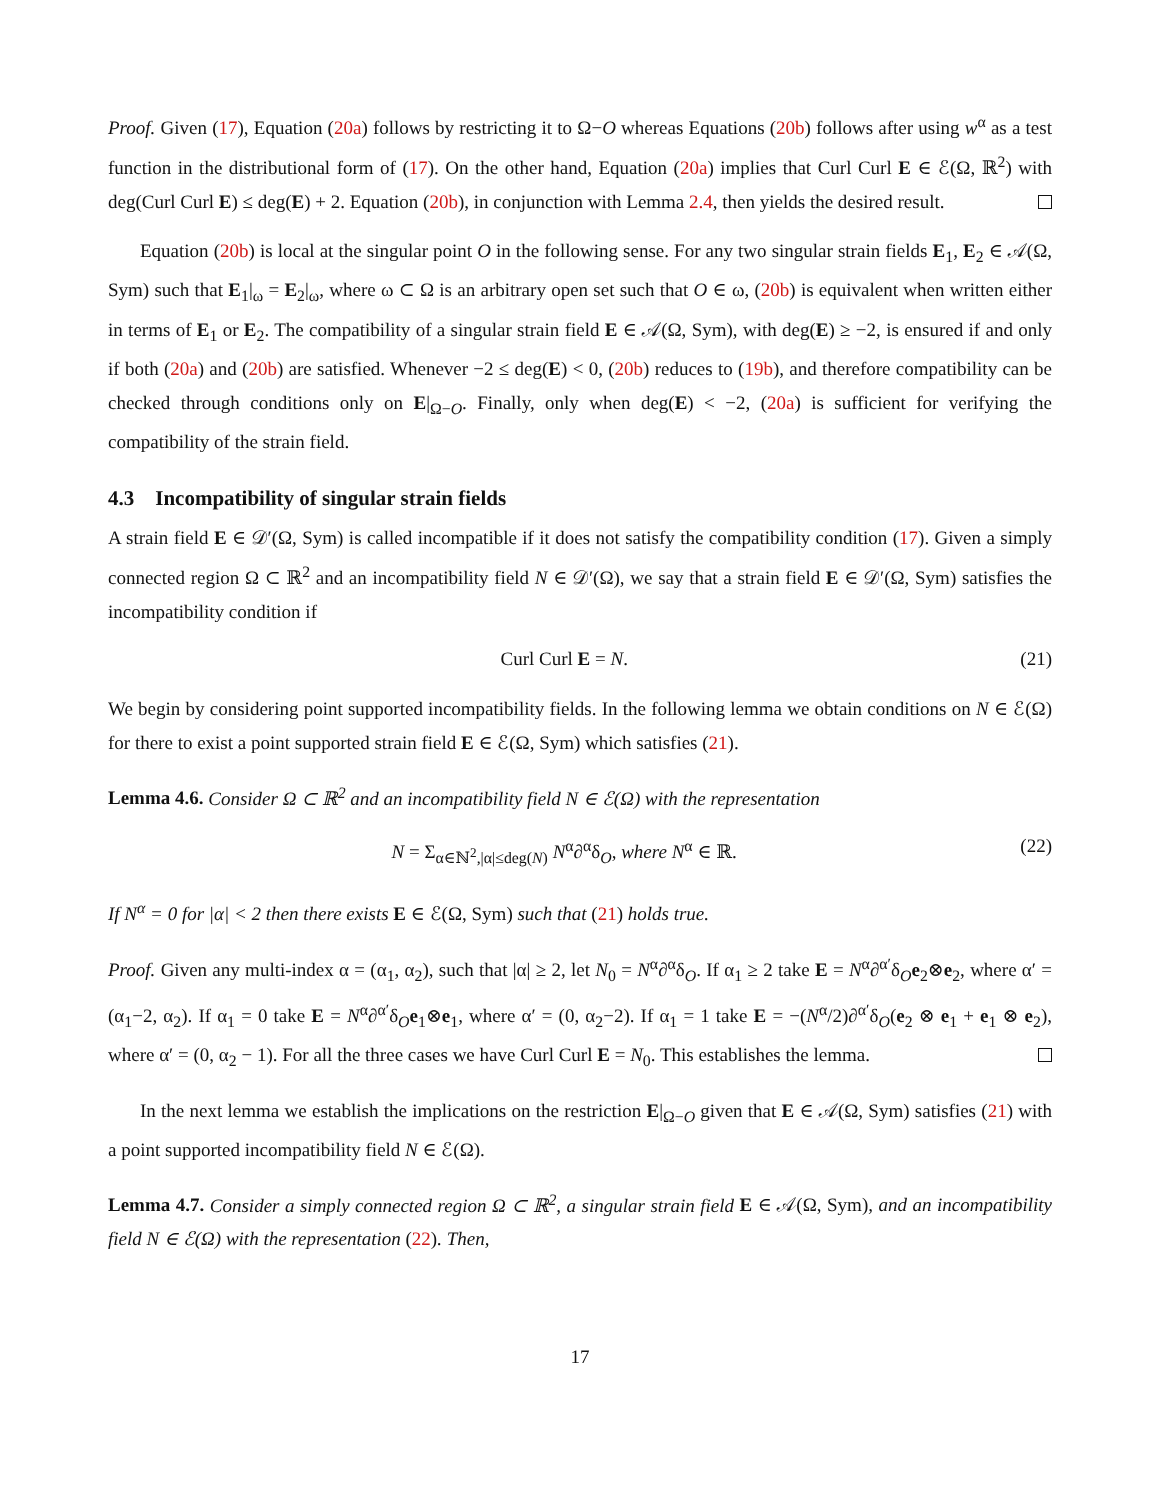Proof. Given (17), Equation (20a) follows by restricting it to Ω−O whereas Equations (20b) follows after using w<sup>α</sup> as a test function in the distributional form of (17). On the other hand, Equation (20a) implies that Curl Curl E ∈ ℰ(Ω, ℝ<sup>2</sup>) with deg(Curl Curl E) ≤ deg(E) + 2. Equation (20b), in conjunction with Lemma 2.4, then yields the desired result.
Equation (20b) is local at the singular point O in the following sense. For any two singular strain fields E<sub>1</sub>, E<sub>2</sub> ∈ 𝒜(Ω, Sym) such that E<sub>1</sub>|<sub>ω</sub> = E<sub>2</sub>|<sub>ω</sub>, where ω ⊂ Ω is an arbitrary open set such that O ∈ ω, (20b) is equivalent when written either in terms of E<sub>1</sub> or E<sub>2</sub>. The compatibility of a singular strain field E ∈ 𝒜(Ω, Sym), with deg(E) ≥ −2, is ensured if and only if both (20a) and (20b) are satisfied. Whenever −2 ≤ deg(E) < 0, (20b) reduces to (19b), and therefore compatibility can be checked through conditions only on E|<sub>Ω−O</sub>. Finally, only when deg(E) < −2, (20a) is sufficient for verifying the compatibility of the strain field.
4.3 Incompatibility of singular strain fields
A strain field E ∈ 𝒟′(Ω, Sym) is called incompatible if it does not satisfy the compatibility condition (17). Given a simply connected region Ω ⊂ ℝ<sup>2</sup> and an incompatibility field N ∈ 𝒟′(Ω), we say that a strain field E ∈ 𝒟′(Ω, Sym) satisfies the incompatibility condition if
Curl Curl E = N. (21)
We begin by considering point supported incompatibility fields. In the following lemma we obtain conditions on N ∈ ℰ(Ω) for there to exist a point supported strain field E ∈ ℰ(Ω, Sym) which satisfies (21).
Lemma 4.6. Consider Ω ⊂ ℝ<sup>2</sup> and an incompatibility field N ∈ ℰ(Ω) with the representation
N = Σ<sub>α∈ℕ<sup>2</sup>,|α|≤deg(N)</sub> N<sup>α</sup>∂<sup>α</sup>δ<sub>O</sub>, where N<sup>α</sup> ∈ ℝ. (22)
If N<sup>α</sup> = 0 for |α| < 2 then there exists E ∈ ℰ(Ω, Sym) such that (21) holds true.
Proof. Given any multi-index α = (α<sub>1</sub>, α<sub>2</sub>), such that |α| ≥ 2, let N<sub>0</sub> = N<sup>α</sup>∂<sup>α</sup>δ<sub>O</sub>. If α<sub>1</sub> ≥ 2 take E = N<sup>α</sup>∂<sup>α′</sup>δ<sub>O</sub>e<sub>2</sub>⊗e<sub>2</sub>, where α′ = (α<sub>1</sub>−2, α<sub>2</sub>). If α<sub>1</sub> = 0 take E = N<sup>α</sup>∂<sup>α′</sup>δ<sub>O</sub>e<sub>1</sub>⊗e<sub>1</sub>, where α′ = (0, α<sub>2</sub>−2). If α<sub>1</sub> = 1 take E = −(N<sup>α</sup>/2)∂<sup>α′</sup>δ<sub>O</sub>(e<sub>2</sub> ⊗ e<sub>1</sub> + e<sub>1</sub> ⊗ e<sub>2</sub>), where α′ = (0, α<sub>2</sub> − 1). For all the three cases we have Curl Curl E = N<sub>0</sub>. This establishes the lemma.
In the next lemma we establish the implications on the restriction E|<sub>Ω−O</sub> given that E ∈ 𝒜(Ω, Sym) satisfies (21) with a point supported incompatibility field N ∈ ℰ(Ω).
Lemma 4.7. Consider a simply connected region Ω ⊂ ℝ<sup>2</sup>, a singular strain field E ∈ 𝒜(Ω, Sym), and an incompatibility field N ∈ ℰ(Ω) with the representation (22). Then,
17